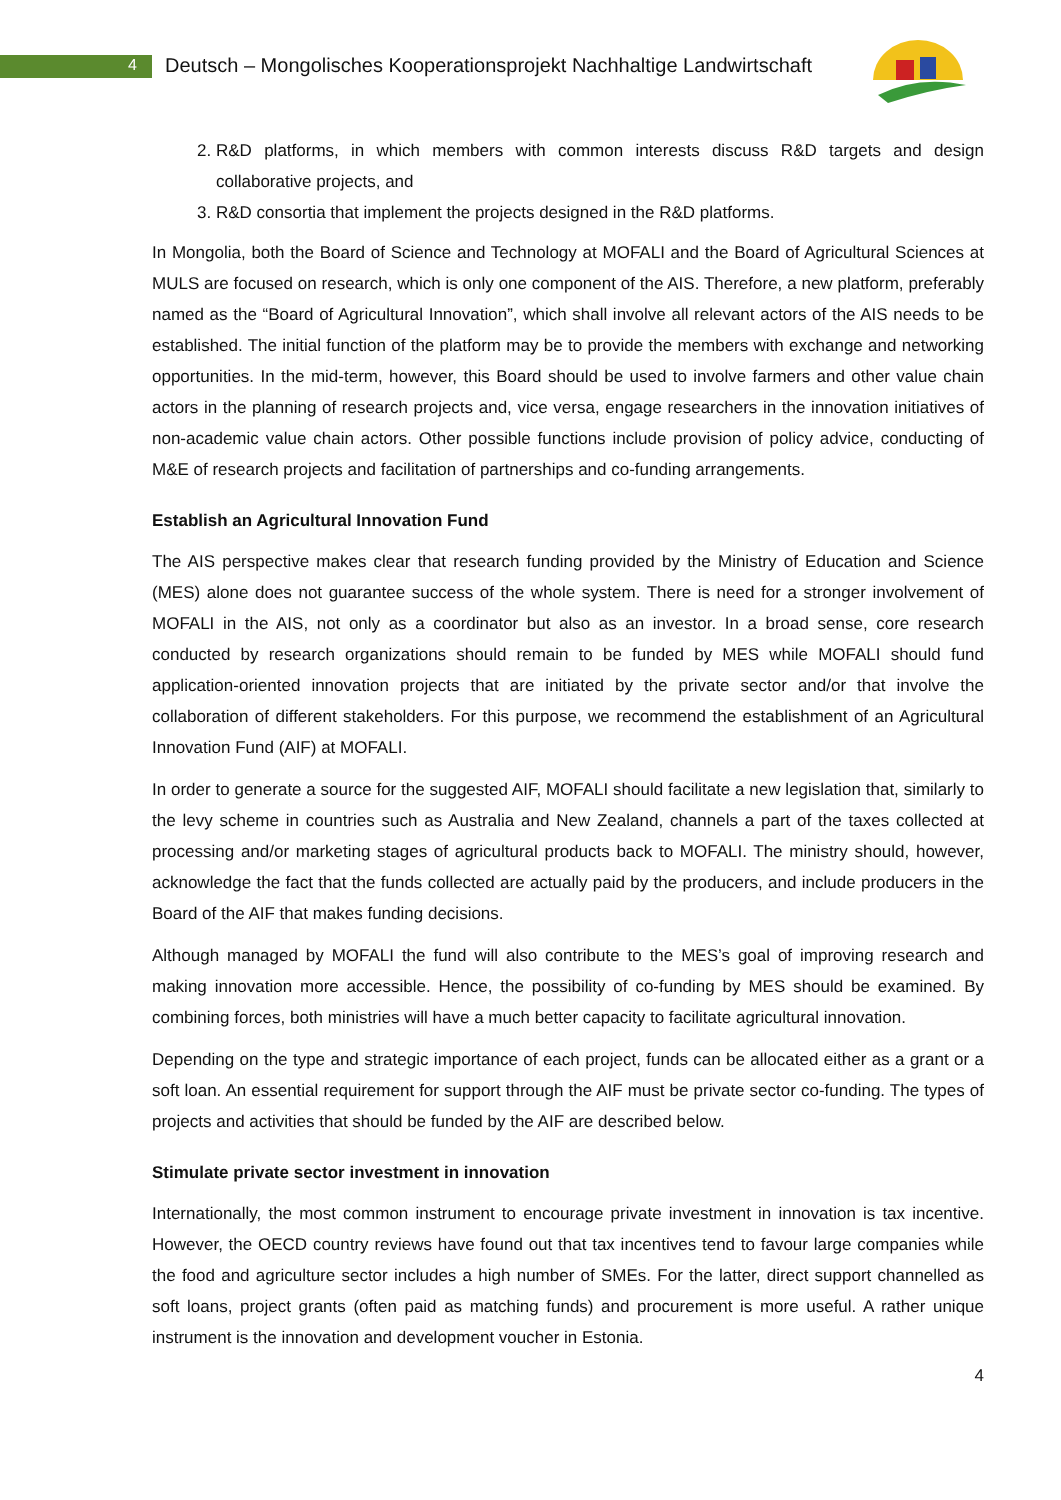4 Deutsch – Mongolisches Kooperationsprojekt Nachhaltige Landwirtschaft
2. R&D platforms, in which members with common interests discuss R&D targets and design collaborative projects, and
3. R&D consortia that implement the projects designed in the R&D platforms.
In Mongolia, both the Board of Science and Technology at MOFALI and the Board of Agricultural Sciences at MULS are focused on research, which is only one component of the AIS. Therefore, a new platform, preferably named as the “Board of Agricultural Innovation”, which shall involve all relevant actors of the AIS needs to be established. The initial function of the platform may be to provide the members with exchange and networking opportunities. In the mid-term, however, this Board should be used to involve farmers and other value chain actors in the planning of research projects and, vice versa, engage researchers in the innovation initiatives of non-academic value chain actors. Other possible functions include provision of policy advice, conducting of M&E of research projects and facilitation of partnerships and co-funding arrangements.
Establish an Agricultural Innovation Fund
The AIS perspective makes clear that research funding provided by the Ministry of Education and Science (MES) alone does not guarantee success of the whole system. There is need for a stronger involvement of MOFALI in the AIS, not only as a coordinator but also as an investor. In a broad sense, core research conducted by research organizations should remain to be funded by MES while MOFALI should fund application-oriented innovation projects that are initiated by the private sector and/or that involve the collaboration of different stakeholders. For this purpose, we recommend the establishment of an Agricultural Innovation Fund (AIF) at MOFALI.
In order to generate a source for the suggested AIF, MOFALI should facilitate a new legislation that, similarly to the levy scheme in countries such as Australia and New Zealand, channels a part of the taxes collected at processing and/or marketing stages of agricultural products back to MOFALI. The ministry should, however, acknowledge the fact that the funds collected are actually paid by the producers, and include producers in the Board of the AIF that makes funding decisions.
Although managed by MOFALI the fund will also contribute to the MES’s goal of improving research and making innovation more accessible. Hence, the possibility of co-funding by MES should be examined. By combining forces, both ministries will have a much better capacity to facilitate agricultural innovation.
Depending on the type and strategic importance of each project, funds can be allocated either as a grant or a soft loan. An essential requirement for support through the AIF must be private sector co-funding. The types of projects and activities that should be funded by the AIF are described below.
Stimulate private sector investment in innovation
Internationally, the most common instrument to encourage private investment in innovation is tax incentive. However, the OECD country reviews have found out that tax incentives tend to favour large companies while the food and agriculture sector includes a high number of SMEs. For the latter, direct support channelled as soft loans, project grants (often paid as matching funds) and procurement is more useful. A rather unique instrument is the innovation and development voucher in Estonia.
4